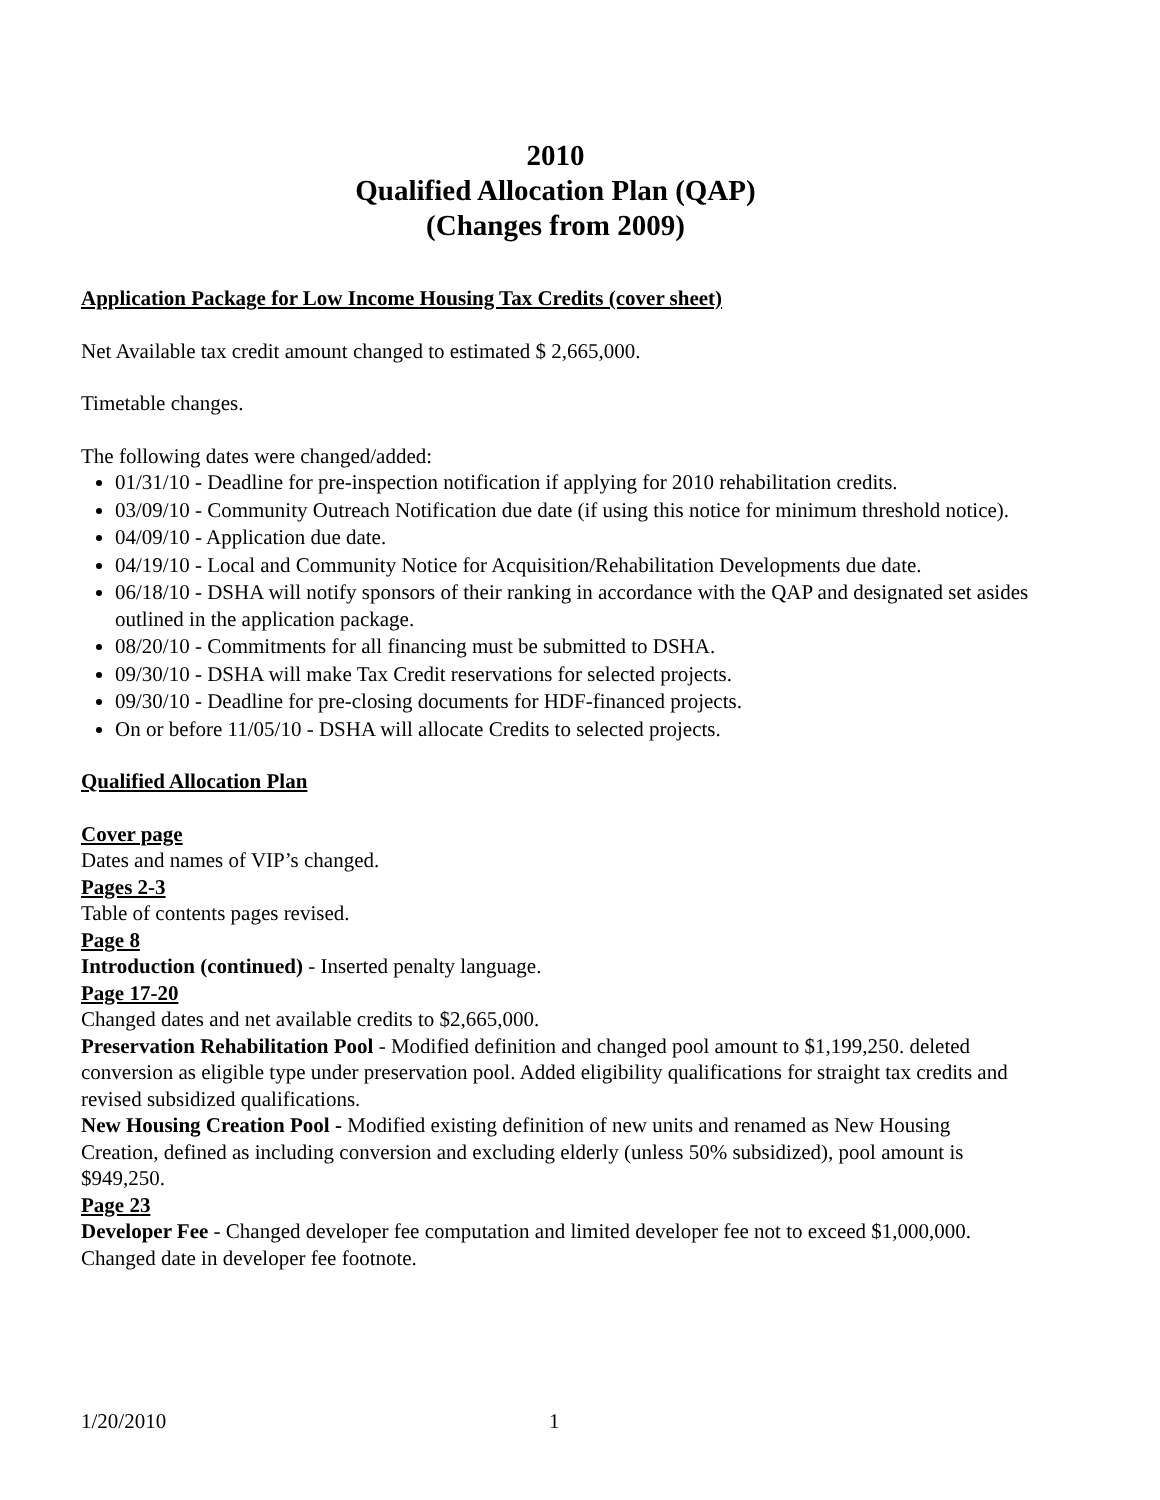2010
Qualified Allocation Plan (QAP)
(Changes from 2009)
Application Package for Low Income Housing Tax Credits (cover sheet)
Net Available tax credit amount changed to estimated $ 2,665,000.
Timetable changes.
The following dates were changed/added:
01/31/10 - Deadline for pre-inspection notification if applying for 2010 rehabilitation credits.
03/09/10 - Community Outreach Notification due date (if using this notice for minimum threshold notice).
04/09/10 - Application due date.
04/19/10 - Local and Community Notice for Acquisition/Rehabilitation Developments due date.
06/18/10 - DSHA will notify sponsors of their ranking in accordance with the QAP and designated set asides outlined in the application package.
08/20/10 - Commitments for all financing must be submitted to DSHA.
09/30/10 - DSHA will make Tax Credit reservations for selected projects.
09/30/10 - Deadline for pre-closing documents for HDF-financed projects.
On or before 11/05/10 - DSHA will allocate Credits to selected projects.
Qualified Allocation Plan
Cover page
Dates and names of VIP’s changed.
Pages 2-3
Table of contents pages revised.
Page 8
Introduction (continued) - Inserted penalty language.
Page 17-20
Changed dates and net available credits to $2,665,000.
Preservation Rehabilitation Pool - Modified definition and changed pool amount to $1,199,250. deleted conversion as eligible type under preservation pool. Added eligibility qualifications for straight tax credits and revised subsidized qualifications.
New Housing Creation Pool - Modified existing definition of new units and renamed as New Housing Creation, defined as including conversion and excluding elderly (unless 50% subsidized), pool amount is $949,250.
Page 23
Developer Fee - Changed developer fee computation and limited developer fee not to exceed $1,000,000. Changed date in developer fee footnote.
1/20/2010 1